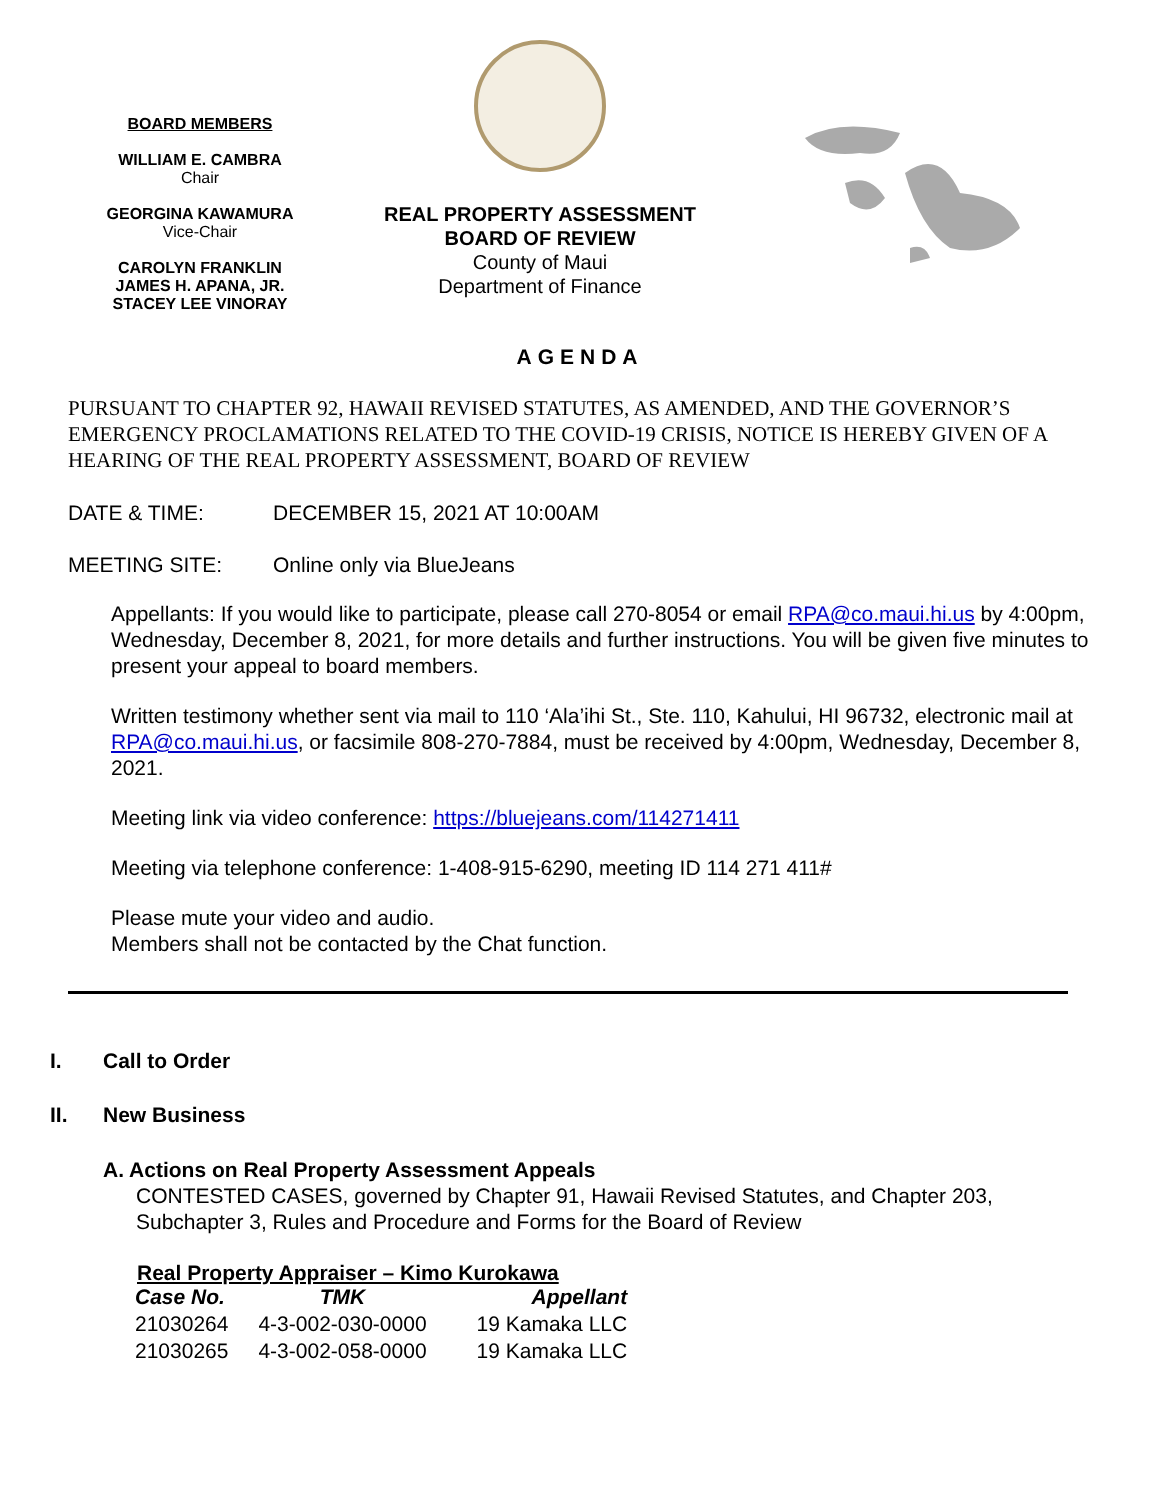BOARD MEMBERS
WILLIAM E. CAMBRA
Chair
GEORGINA KAWAMURA
Vice-Chair
CAROLYN FRANKLIN
JAMES H. APANA, JR.
STACEY LEE VINORAY
REAL PROPERTY ASSESSMENT
BOARD OF REVIEW
County of Maui
Department of Finance
AGENDA
PURSUANT TO CHAPTER 92, HAWAII REVISED STATUTES, AS AMENDED, AND THE GOVERNOR’S EMERGENCY PROCLAMATIONS RELATED TO THE COVID-19 CRISIS, NOTICE IS HEREBY GIVEN OF A HEARING OF THE REAL PROPERTY ASSESSMENT, BOARD OF REVIEW
DATE & TIME: DECEMBER 15, 2021 AT 10:00AM
MEETING SITE: Online only via BlueJeans
Appellants: If you would like to participate, please call 270-8054 or email RPA@co.maui.hi.us by 4:00pm, Wednesday, December 8, 2021, for more details and further instructions. You will be given five minutes to present your appeal to board members.
Written testimony whether sent via mail to 110 ‘Ala’ihi St., Ste. 110, Kahului, HI 96732, electronic mail at RPA@co.maui.hi.us, or facsimile 808-270-7884, must be received by 4:00pm, Wednesday, December 8, 2021.
Meeting link via video conference: https://bluejeans.com/114271411
Meeting via telephone conference: 1-408-915-6290, meeting ID 114 271 411#
Please mute your video and audio.
Members shall not be contacted by the Chat function.
I. Call to Order
II. New Business
A. Actions on Real Property Assessment Appeals
CONTESTED CASES, governed by Chapter 91, Hawaii Revised Statutes, and Chapter 203, Subchapter 3, Rules and Procedure and Forms for the Board of Review
Real Property Appraiser – Kimo Kurokawa
| Case No. | TMK | Appellant |
| --- | --- | --- |
| 21030264 | 4-3-002-030-0000 | 19 Kamaka LLC |
| 21030265 | 4-3-002-058-0000 | 19 Kamaka LLC |